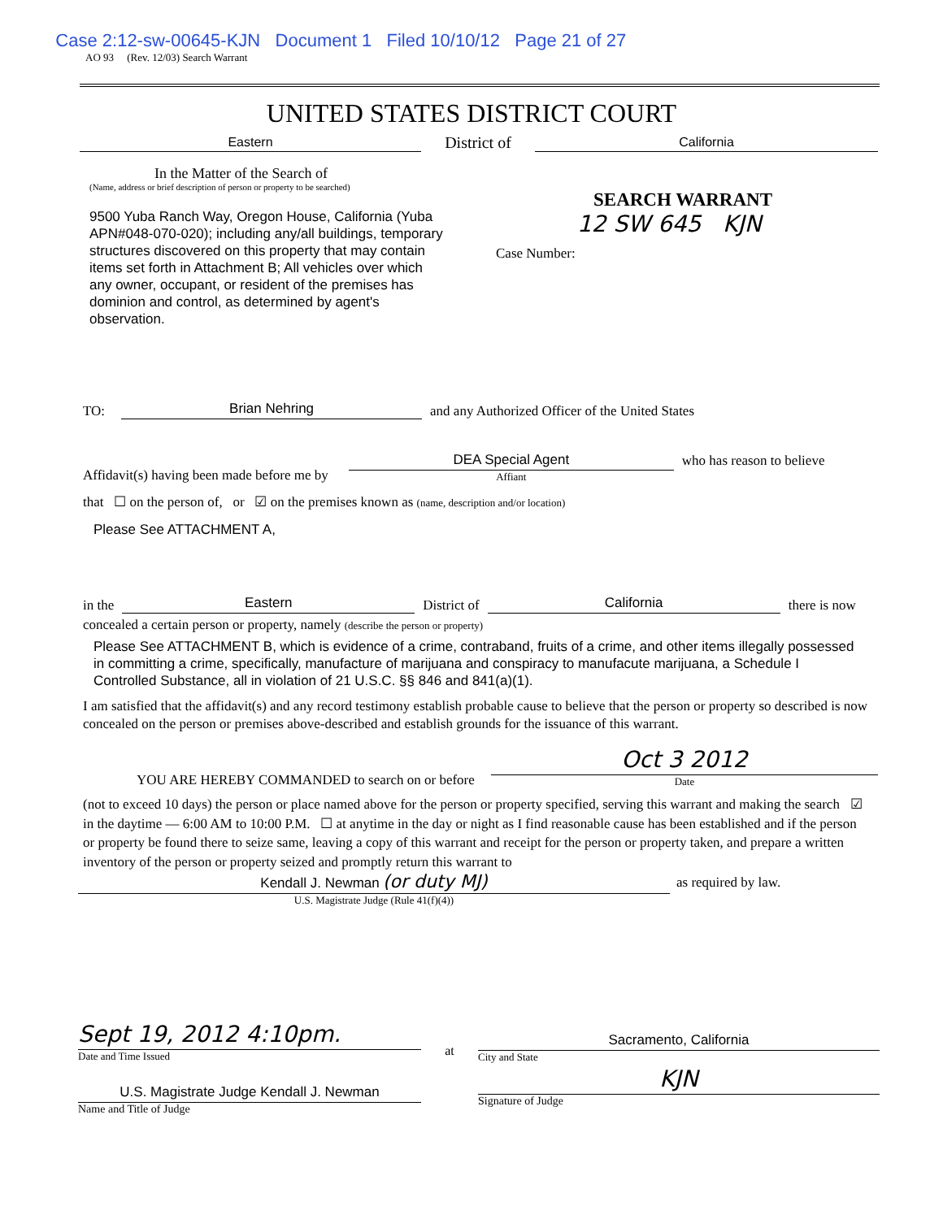AO 93 (Rev. 12/03) Search Warrant Case 2:12-sw-00645-KJN Document 1 Filed 10/10/12 Page 21 of 27
UNITED STATES DISTRICT COURT
Eastern
District of
California
In the Matter of the Search of
(Name, address or brief description of person or property to be searched)
9500 Yuba Ranch Way, Oregon House, California (Yuba APN#048-070-020); including any/all buildings, temporary structures discovered on this property that may contain items set forth in Attachment B; All vehicles over which any owner, occupant, or resident of the premises has dominion and control, as determined by agent's observation.
SEARCH WARRANT
12 SW 645 KJN
Case Number:
TO:
Brian Nehring
and any Authorized Officer of the United States
Affidavit(s) having been made before me by
DEA Special Agent
Affiant
who has reason to believe
that ☐ on the person of, or ☑ on the premises known as (name, description and/or location)
Please See ATTACHMENT A,
in the
Eastern
District of
California
there is now
concealed a certain person or property, namely (describe the person or property)
Please See ATTACHMENT B, which is evidence of a crime, contraband, fruits of a crime, and other items illegally possessed in committing a crime, specifically, manufacture of marijuana and conspiracy to manufacute marijuana, a Schedule I Controlled Substance, all in violation of 21 U.S.C. §§ 846 and 841(a)(1).
I am satisfied that the affidavit(s) and any record testimony establish probable cause to believe that the person or property so described is now concealed on the person or premises above-described and establish grounds for the issuance of this warrant.
YOU ARE HEREBY COMMANDED to search on or before
Oct 3 2012
Date
(not to exceed 10 days) the person or place named above for the person or property specified, serving this warrant and making the search ☑ in the daytime — 6:00 AM to 10:00 P.M. ☐ at anytime in the day or night as I find reasonable cause has been established and if the person or property be found there to seize same, leaving a copy of this warrant and receipt for the person or property taken, and prepare a written inventory of the person or property seized and promptly return this warrant to
Kendall J. Newman (or duty MJ)
U.S. Magistrate Judge (Rule 41(f)(4))
as required by law.
Sept 19, 2012 4:10pm.
Date and Time Issued
U.S. Magistrate Judge Kendall J. Newman
Name and Title of Judge
at
Sacramento, California
City and State
KJN
Signature of Judge